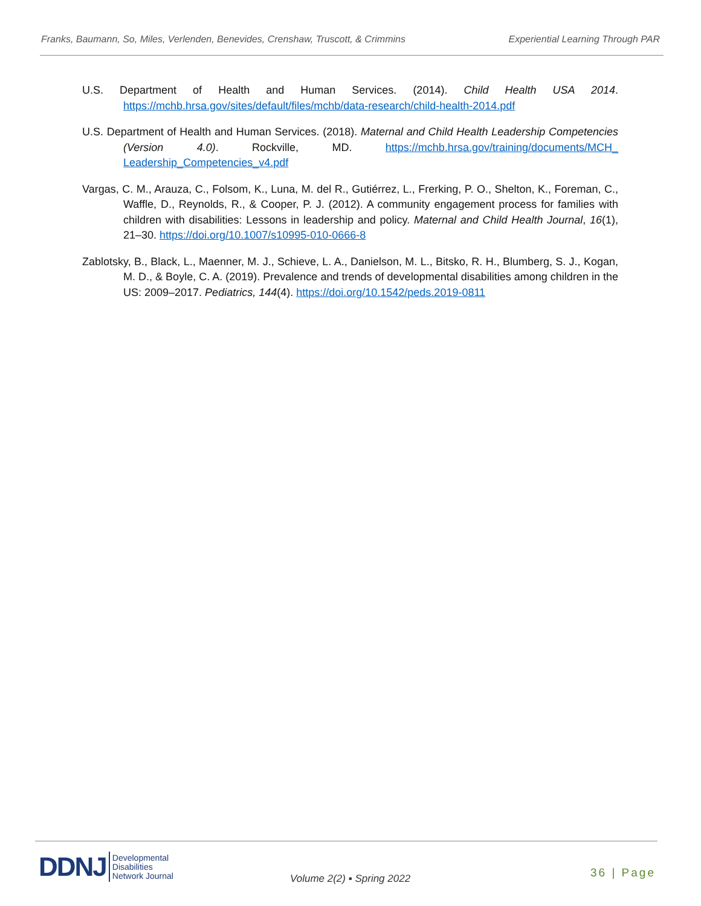Franks, Baumann, So, Miles, Verlenden, Benevides, Crenshaw, Truscott, & Crimmins Experiential Learning Through PAR
U.S. Department of Health and Human Services. (2014). Child Health USA 2014. https://mchb.hrsa.gov/sites/default/files/mchb/data-research/child-health-2014.pdf
U.S. Department of Health and Human Services. (2018). Maternal and Child Health Leadership Competencies (Version 4.0). Rockville, MD. https://mchb.hrsa.gov/training/documents/MCH_ Leadership_Competencies_v4.pdf
Vargas, C. M., Arauza, C., Folsom, K., Luna, M. del R., Gutiérrez, L., Frerking, P. O., Shelton, K., Foreman, C., Waffle, D., Reynolds, R., & Cooper, P. J. (2012). A community engagement process for families with children with disabilities: Lessons in leadership and policy. Maternal and Child Health Journal, 16(1), 21–30. https://doi.org/10.1007/s10995-010-0666-8
Zablotsky, B., Black, L., Maenner, M. J., Schieve, L. A., Danielson, M. L., Bitsko, R. H., Blumberg, S. J., Kogan, M. D., & Boyle, C. A. (2019). Prevalence and trends of developmental disabilities among children in the US: 2009–2017. Pediatrics, 144(4). https://doi.org/10.1542/peds.2019-0811
DDNJ Developmental
Disabilities
Network Journal
Volume 2(2) ▪ Spring 2022 36 | Page